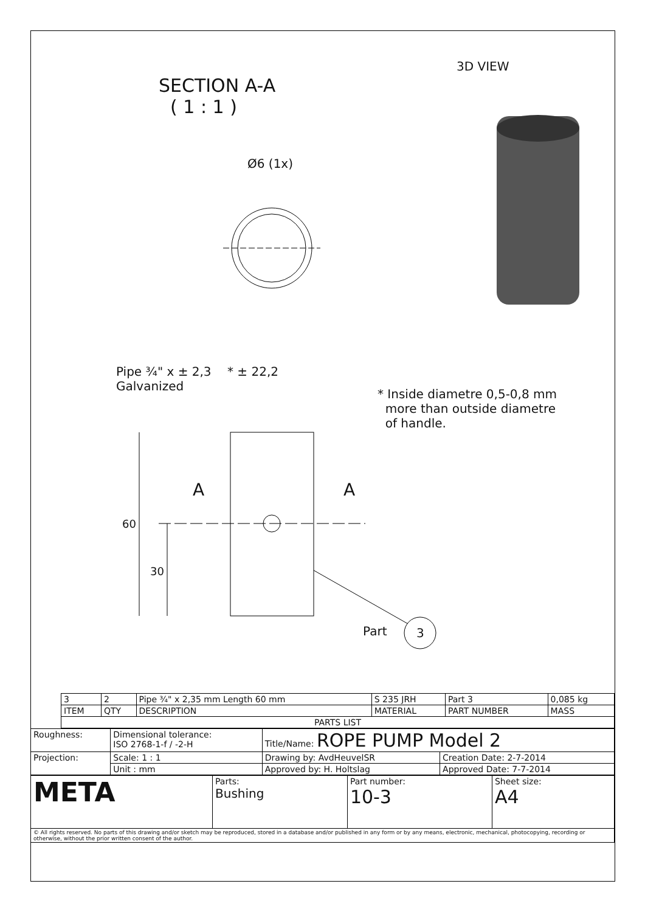3D VIEW
SECTION A-A
( 1 : 1 )
Ø6 (1x)
Pipe ¾" x ± 2,3 * ± 22,2
Galvanized
* Inside diametre 0,5-0,8 mm
more than outside diametre
of handle.
A A
60
30
Part 3
| 3 | 2 | Pipe ¾" x 2,35 mm Length 60 mm | S 235 JRH | Part 3 | 0,085 kg |
| ITEM | QTY | DESCRIPTION | MATERIAL | PART NUMBER | MASS |
| PARTS LIST | | | | | |
| Roughness: | Dimensional tolerance: ISO 2768-1-f / -2-H | Title/Name: ROPE PUMP Model 2 | |
| Projection: | Scale: 1 : 1 | Drawing by: AvdHeuvelSR | Creation Date: 2-7-2014 |
| | Unit : mm | Approved by: H. Holtslag | Approved Date: 7-7-2014 |
| META | Parts: Bushing | Part number: 10-3 | Sheet size: A4 |
| © All rights reserved. No parts of this drawing and/or sketch may be reproduced, stored in a database and/or published in any form or by any means, electronic, mechanical, photocopying, recording or otherwise, without the prior written consent of the author. | | | |